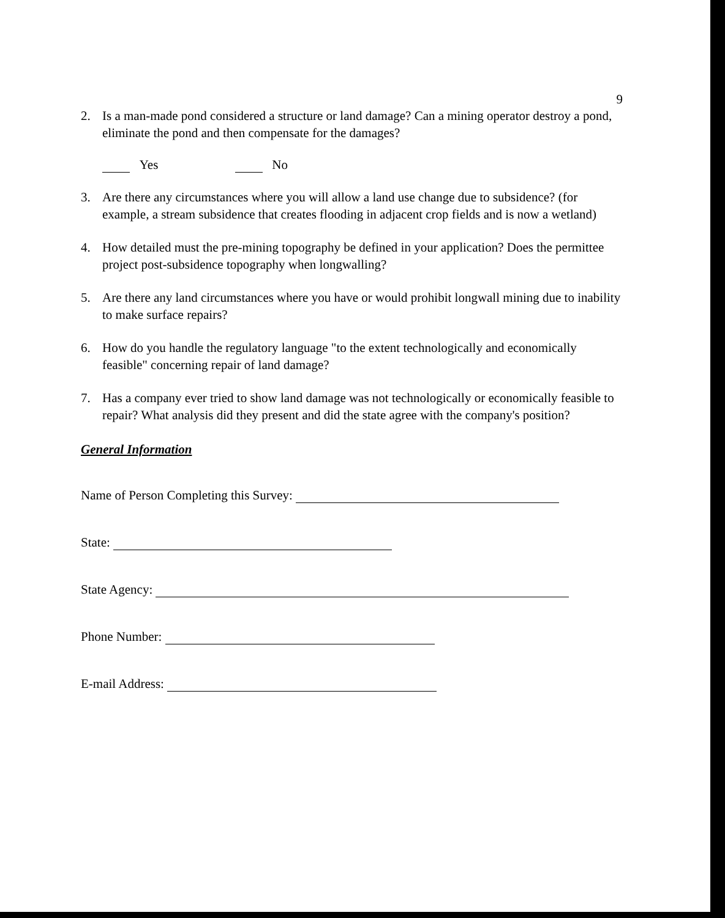9
2. Is a man-made pond considered a structure or land damage? Can a mining operator destroy a pond, eliminate the pond and then compensate for the damages?
Yes No
3. Are there any circumstances where you will allow a land use change due to subsidence? (for example, a stream subsidence that creates flooding in adjacent crop fields and is now a wetland)
4. How detailed must the pre-mining topography be defined in your application? Does the permittee project post-subsidence topography when longwalling?
5. Are there any land circumstances where you have or would prohibit longwall mining due to inability to make surface repairs?
6. How do you handle the regulatory language "to the extent technologically and economically feasible" concerning repair of land damage?
7. Has a company ever tried to show land damage was not technologically or economically feasible to repair? What analysis did they present and did the state agree with the company's position?
General Information
Name of Person Completing this Survey:
State:
State Agency:
Phone Number:
E-mail Address: